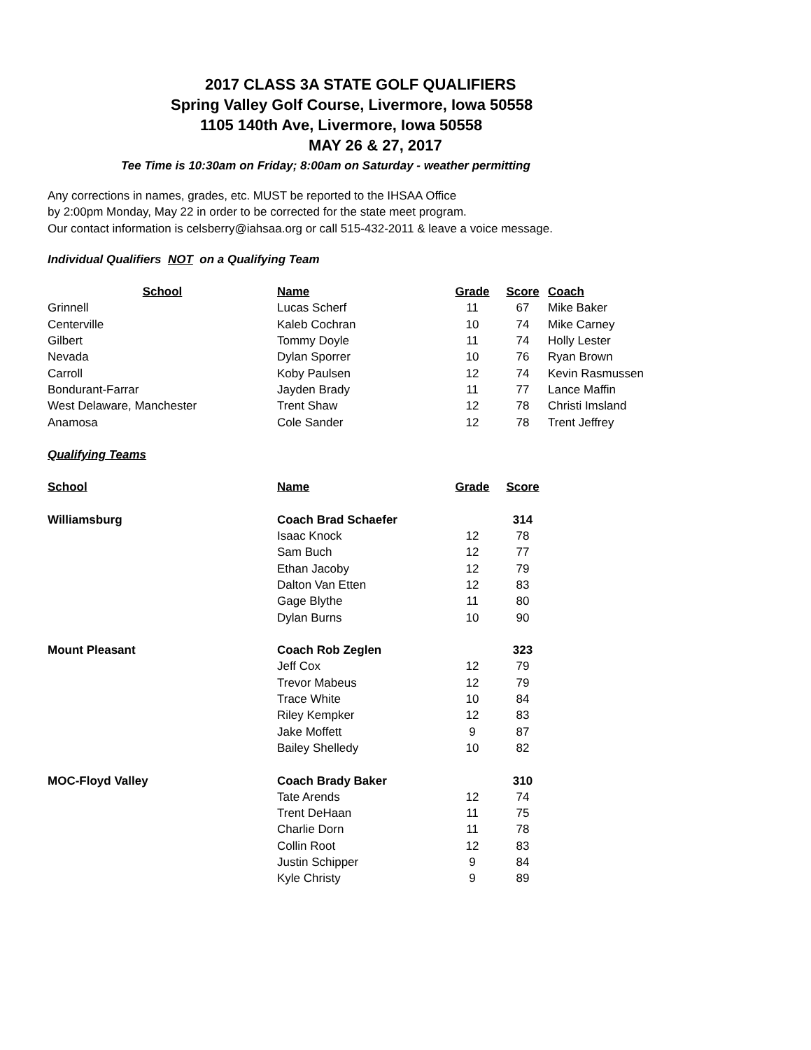2017 CLASS 3A STATE GOLF QUALIFIERS
Spring Valley Golf Course, Livermore, Iowa 50558
1105 140th Ave, Livermore, Iowa 50558
MAY 26 & 27, 2017
Tee Time is 10:30am on Friday; 8:00am on Saturday - weather permitting
Any corrections in names, grades, etc. MUST be reported to the IHSAA Office
by 2:00pm Monday, May 22 in order to be corrected for the state meet program.
Our contact information is celsberry@iahsaa.org or call 515-432-2011 & leave a voice message.
Individual Qualifiers NOT on a Qualifying Team
| School | Name | Grade | Score | Coach |
| --- | --- | --- | --- | --- |
| Grinnell | Lucas Scherf | 11 | 67 | Mike Baker |
| Centerville | Kaleb Cochran | 10 | 74 | Mike Carney |
| Gilbert | Tommy Doyle | 11 | 74 | Holly Lester |
| Nevada | Dylan Sporrer | 10 | 76 | Ryan Brown |
| Carroll | Koby Paulsen | 12 | 74 | Kevin Rasmussen |
| Bondurant-Farrar | Jayden Brady | 11 | 77 | Lance Maffin |
| West Delaware, Manchester | Trent Shaw | 12 | 78 | Christi Imsland |
| Anamosa | Cole Sander | 12 | 78 | Trent Jeffrey |
Qualifying Teams
| School | Name | Grade | Score |
| --- | --- | --- | --- |
| Williamsburg | Coach Brad Schaefer | | 314 |
| | Isaac Knock | 12 | 78 |
| | Sam Buch | 12 | 77 |
| | Ethan Jacoby | 12 | 79 |
| | Dalton Van Etten | 12 | 83 |
| | Gage Blythe | 11 | 80 |
| | Dylan Burns | 10 | 90 |
| Mount Pleasant | Coach Rob Zeglen | | 323 |
| | Jeff Cox | 12 | 79 |
| | Trevor Mabeus | 12 | 79 |
| | Trace White | 10 | 84 |
| | Riley Kempker | 12 | 83 |
| | Jake Moffett | 9 | 87 |
| | Bailey Shelledy | 10 | 82 |
| MOC-Floyd Valley | Coach Brady Baker | | 310 |
| | Tate Arends | 12 | 74 |
| | Trent DeHaan | 11 | 75 |
| | Charlie Dorn | 11 | 78 |
| | Collin Root | 12 | 83 |
| | Justin Schipper | 9 | 84 |
| | Kyle Christy | 9 | 89 |